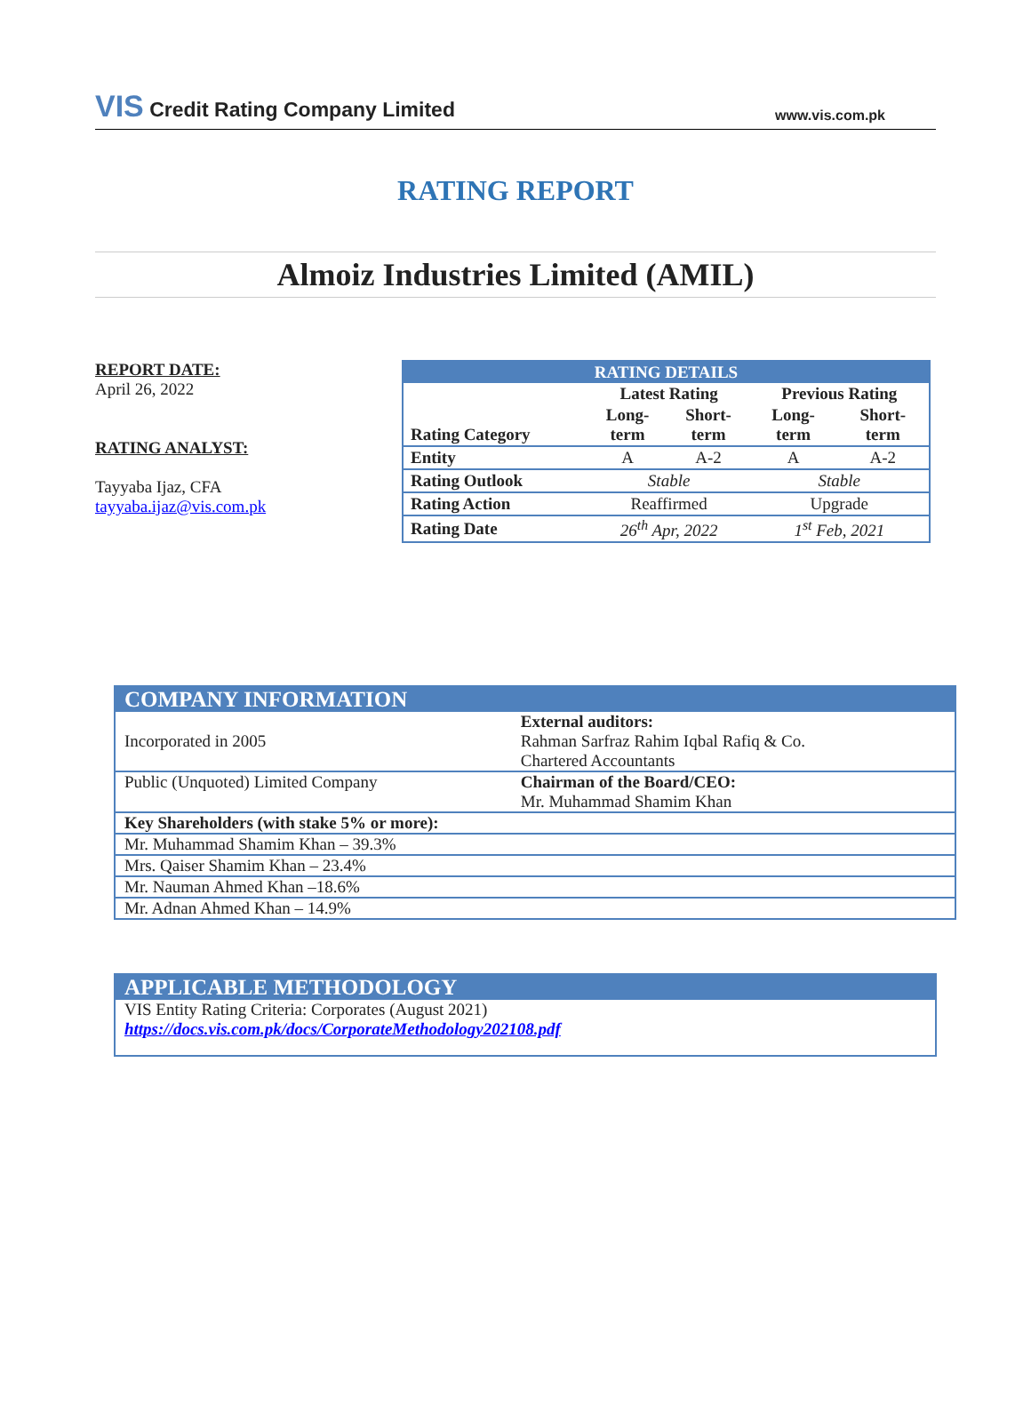VIS Credit Rating Company Limited
www.vis.com.pk
RATING REPORT
Almoiz Industries Limited (AMIL)
REPORT DATE:
April 26, 2022
RATING ANALYST:
Tayyaba Ijaz, CFA
tayyaba.ijaz@vis.com.pk
| RATING DETAILS | | | | |
| --- | --- | --- | --- | --- |
| | Latest Rating | | Previous Rating | |
| Rating Category | Long- term | Short- term | Long- term | Short- term |
| Entity | A | A-2 | A | A-2 |
| Rating Outlook | Stable | | Stable | |
| Rating Action | Reaffirmed | | Upgrade | |
| Rating Date | 26<sup>th</sup> Apr, 2022 | | 1<sup>st</sup> Feb, 2021 | |
| COMPANY INFORMATION | |
| Incorporated in 2005 | External auditors: Rahman Sarfraz Rahim Iqbal Rafiq & Co. Chartered Accountants |
| Public (Unquoted) Limited Company | Chairman of the Board/CEO: Mr. Muhammad Shamim Khan |
| Key Shareholders (with stake 5% or more): | |
| Mr. Muhammad Shamim Khan – 39.3% | |
| Mrs. Qaiser Shamim Khan – 23.4% | |
| Mr. Nauman Ahmed Khan –18.6% | |
| Mr. Adnan Ahmed Khan – 14.9% | |
APPLICABLE METHODOLOGY
VIS Entity Rating Criteria: Corporates (August 2021)
https://docs.vis.com.pk/docs/CorporateMethodology202108.pdf